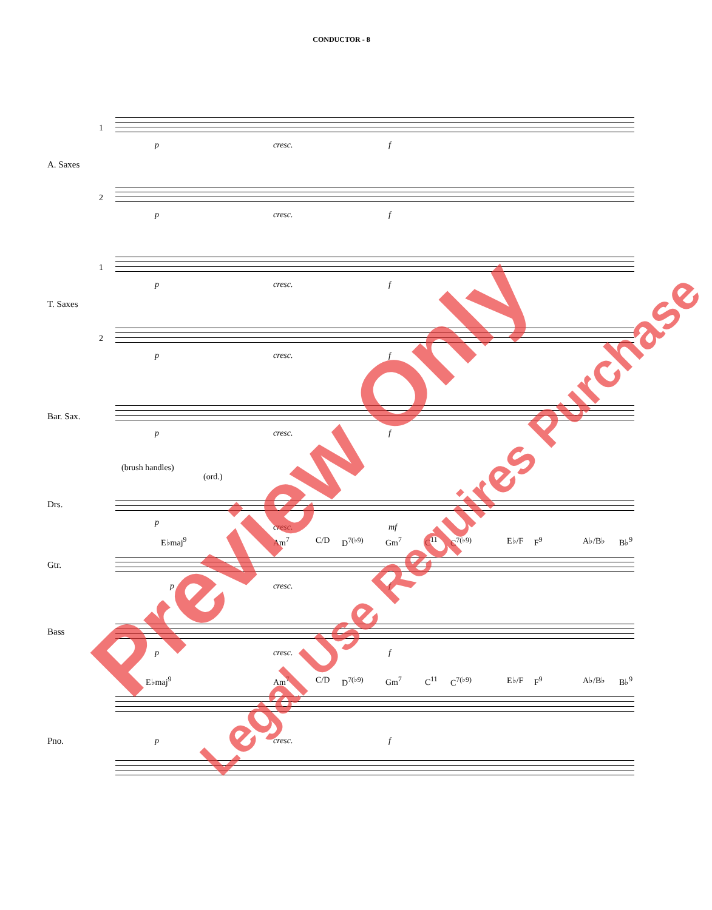CONDUCTOR - 8
1
A. Saxes
p cresc. f
2
p cresc. f
1
T. Saxes
p cresc. f
2
p cresc. f
Bar. Sax.
p cresc. f
(brush handles)
(ord.)
Drs.
p cresc. mf
E♭maj<sup>9</sup> Am<sup>7</sup> C/D D<sup>7(♭9)</sup> Gm<sup>7</sup> C<sup>11</sup> C<sup>7(♭9)</sup> E♭/F F<sup>9</sup> A♭/B♭ B♭<sup>9</sup>
Gtr.
p cresc. f
Bass
p cresc. f
E♭maj<sup>9</sup> Am<sup>7</sup> C/D D<sup>7(♭9)</sup> Gm<sup>7</sup> C<sup>11</sup> C<sup>7(♭9)</sup> E♭/F F<sup>9</sup> A♭/B♭ B♭<sup>9</sup>
Pno. p cresc. f
Preview Only Legal Use Requires Purchase